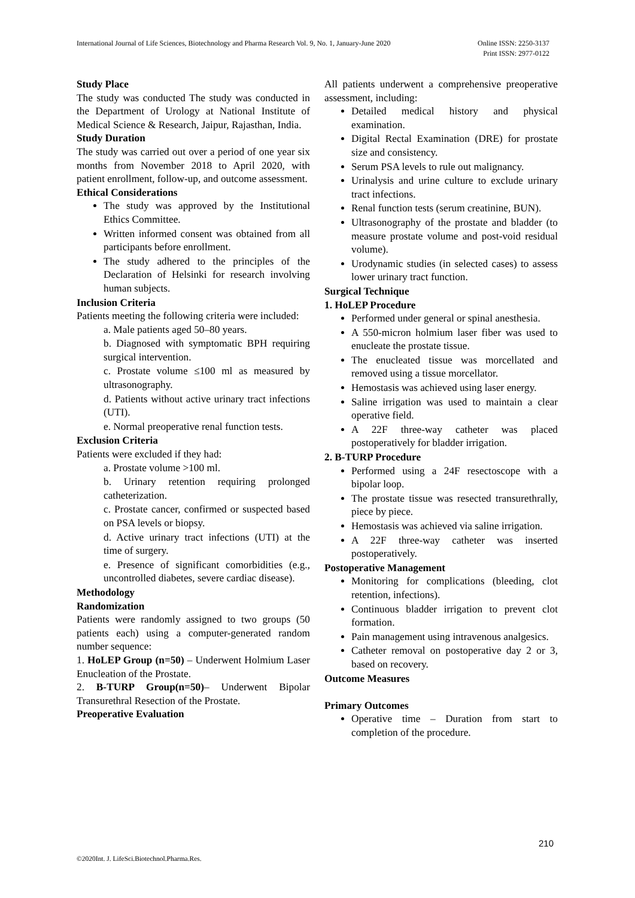Online ISSN: 2250-3137
Print ISSN: 2977-0122 International Journal of Life Sciences, Biotechnology and Pharma Research Vol. 9, No. 1, January-June 2020
Study Place
The study was conducted The study was conducted in the Department of Urology at National Institute of Medical Science & Research, Jaipur, Rajasthan, India.
Study Duration
The study was carried out over a period of one year six months from November 2018 to April 2020, with patient enrollment, follow-up, and outcome assessment.
Ethical Considerations
The study was approved by the Institutional Ethics Committee.
Written informed consent was obtained from all participants before enrollment.
The study adhered to the principles of the Declaration of Helsinki for research involving human subjects.
Inclusion Criteria
Patients meeting the following criteria were included:
a. Male patients aged 50–80 years.
b. Diagnosed with symptomatic BPH requiring surgical intervention.
c. Prostate volume ≤100 ml as measured by ultrasonography.
d. Patients without active urinary tract infections (UTI).
e. Normal preoperative renal function tests.
Exclusion Criteria
Patients were excluded if they had:
a. Prostate volume >100 ml.
b. Urinary retention requiring prolonged catheterization.
c. Prostate cancer, confirmed or suspected based on PSA levels or biopsy.
d. Active urinary tract infections (UTI) at the time of surgery.
e. Presence of significant comorbidities (e.g., uncontrolled diabetes, severe cardiac disease).
Methodology
Randomization
Patients were randomly assigned to two groups (50 patients each) using a computer-generated random number sequence:
1. HoLEP Group (n=50) – Underwent Holmium Laser Enucleation of the Prostate.
2. B-TURP Group(n=50)– Underwent Bipolar Transurethral Resection of the Prostate.
Preoperative Evaluation
All patients underwent a comprehensive preoperative assessment, including:
Detailed medical history and physical examination.
Digital Rectal Examination (DRE) for prostate size and consistency.
Serum PSA levels to rule out malignancy.
Urinalysis and urine culture to exclude urinary tract infections.
Renal function tests (serum creatinine, BUN).
Ultrasonography of the prostate and bladder (to measure prostate volume and post-void residual volume).
Urodynamic studies (in selected cases) to assess lower urinary tract function.
Surgical Technique
1. HoLEP Procedure
Performed under general or spinal anesthesia.
A 550-micron holmium laser fiber was used to enucleate the prostate tissue.
The enucleated tissue was morcellated and removed using a tissue morcellator.
Hemostasis was achieved using laser energy.
Saline irrigation was used to maintain a clear operative field.
A 22F three-way catheter was placed postoperatively for bladder irrigation.
2. B-TURP Procedure
Performed using a 24F resectoscope with a bipolar loop.
The prostate tissue was resected transurethrally, piece by piece.
Hemostasis was achieved via saline irrigation.
A 22F three-way catheter was inserted postoperatively.
Postoperative Management
Monitoring for complications (bleeding, clot retention, infections).
Continuous bladder irrigation to prevent clot formation.
Pain management using intravenous analgesics.
Catheter removal on postoperative day 2 or 3, based on recovery.
Outcome Measures
Primary Outcomes
Operative time – Duration from start to completion of the procedure.
210
©2020Int. J. LifeSci.Biotechnol.Pharma.Res.